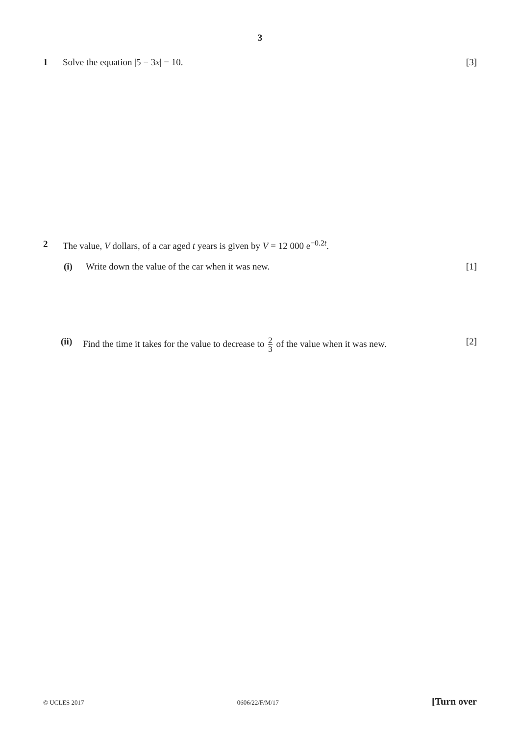3
1 Solve the equation |5 − 3x| = 10.
[3]
2 The value, V dollars, of a car aged t years is given by V = 12 000 e<sup>−0.2t</sup>.
(i) Write down the value of the car when it was new.
[1]
(ii)
Find the time it takes for the value to decrease to 2 3 of the value when it was new.
[2]
© UCLES 2017 0606/22/F/M/17 [Turn over